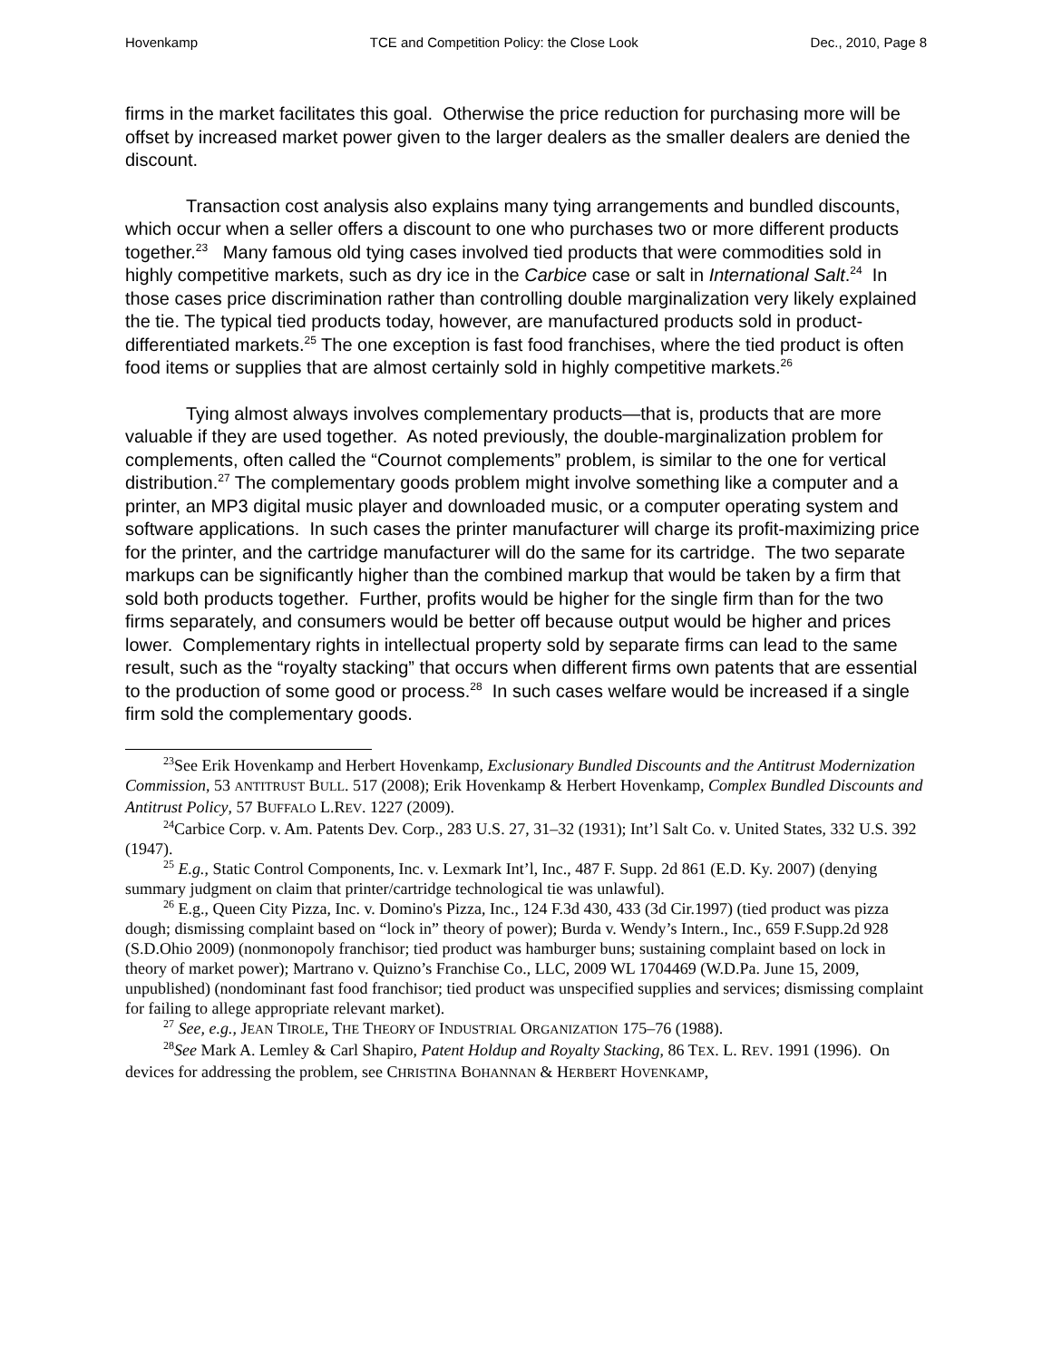Hovenkamp TCE and Competition Policy: the Close Look Dec., 2010, Page 8
firms in the market facilitates this goal. Otherwise the price reduction for purchasing more will be offset by increased market power given to the larger dealers as the smaller dealers are denied the discount.
Transaction cost analysis also explains many tying arrangements and bundled discounts, which occur when a seller offers a discount to one who purchases two or more different products together.<sup>23</sup> Many famous old tying cases involved tied products that were commodities sold in highly competitive markets, such as dry ice in the Carbice case or salt in International Salt.<sup>24</sup> In those cases price discrimination rather than controlling double marginalization very likely explained the tie. The typical tied products today, however, are manufactured products sold in product-differentiated markets.<sup>25</sup> The one exception is fast food franchises, where the tied product is often food items or supplies that are almost certainly sold in highly competitive markets.<sup>26</sup>
Tying almost always involves complementary products—that is, products that are more valuable if they are used together. As noted previously, the double-marginalization problem for complements, often called the “Cournot complements” problem, is similar to the one for vertical distribution.<sup>27</sup> The complementary goods problem might involve something like a computer and a printer, an MP3 digital music player and downloaded music, or a computer operating system and software applications. In such cases the printer manufacturer will charge its profit-maximizing price for the printer, and the cartridge manufacturer will do the same for its cartridge. The two separate markups can be significantly higher than the combined markup that would be taken by a firm that sold both products together. Further, profits would be higher for the single firm than for the two firms separately, and consumers would be better off because output would be higher and prices lower. Complementary rights in intellectual property sold by separate firms can lead to the same result, such as the “royalty stacking” that occurs when different firms own patents that are essential to the production of some good or process.<sup>28</sup> In such cases welfare would be increased if a single firm sold the complementary goods.
<sup>23</sup> See Erik Hovenkamp and Herbert Hovenkamp, Exclusionary Bundled Discounts and the Antitrust Modernization Commission, 53 ANTITRUST BULL. 517 (2008); Erik Hovenkamp & Herbert Hovenkamp, Complex Bundled Discounts and Antitrust Policy, 57 BUFFALO L.REV. 1227 (2009).
<sup>24</sup> Carbice Corp. v. Am. Patents Dev. Corp., 283 U.S. 27, 31–32 (1931); Int’l Salt Co. v. United States, 332 U.S. 392 (1947).
<sup>25</sup> E.g., Static Control Components, Inc. v. Lexmark Int’l, Inc., 487 F. Supp. 2d 861 (E.D. Ky. 2007) (denying summary judgment on claim that printer/cartridge technological tie was unlawful).
<sup>26</sup> E.g., Queen City Pizza, Inc. v. Domino's Pizza, Inc., 124 F.3d 430, 433 (3d Cir.1997) (tied product was pizza dough; dismissing complaint based on “lock in” theory of power); Burda v. Wendy’s Intern., Inc., 659 F.Supp.2d 928 (S.D.Ohio 2009) (nonmonopoly franchisor; tied product was hamburger buns; sustaining complaint based on lock in theory of market power); Martrano v. Quizno’s Franchise Co., LLC, 2009 WL 1704469 (W.D.Pa. June 15, 2009, unpublished) (nondominant fast food franchisor; tied product was unspecified supplies and services; dismissing complaint for failing to allege appropriate relevant market).
<sup>27</sup> See, e.g., JEAN TIROLE, THE THEORY OF INDUSTRIAL ORGANIZATION 175–76 (1988).
<sup>28</sup> See Mark A. Lemley & Carl Shapiro, Patent Holdup and Royalty Stacking, 86 TEX. L. REV. 1991 (1996). On devices for addressing the problem, see CHRISTINA BOHANNAN & HERBERT HOVENKAMP,